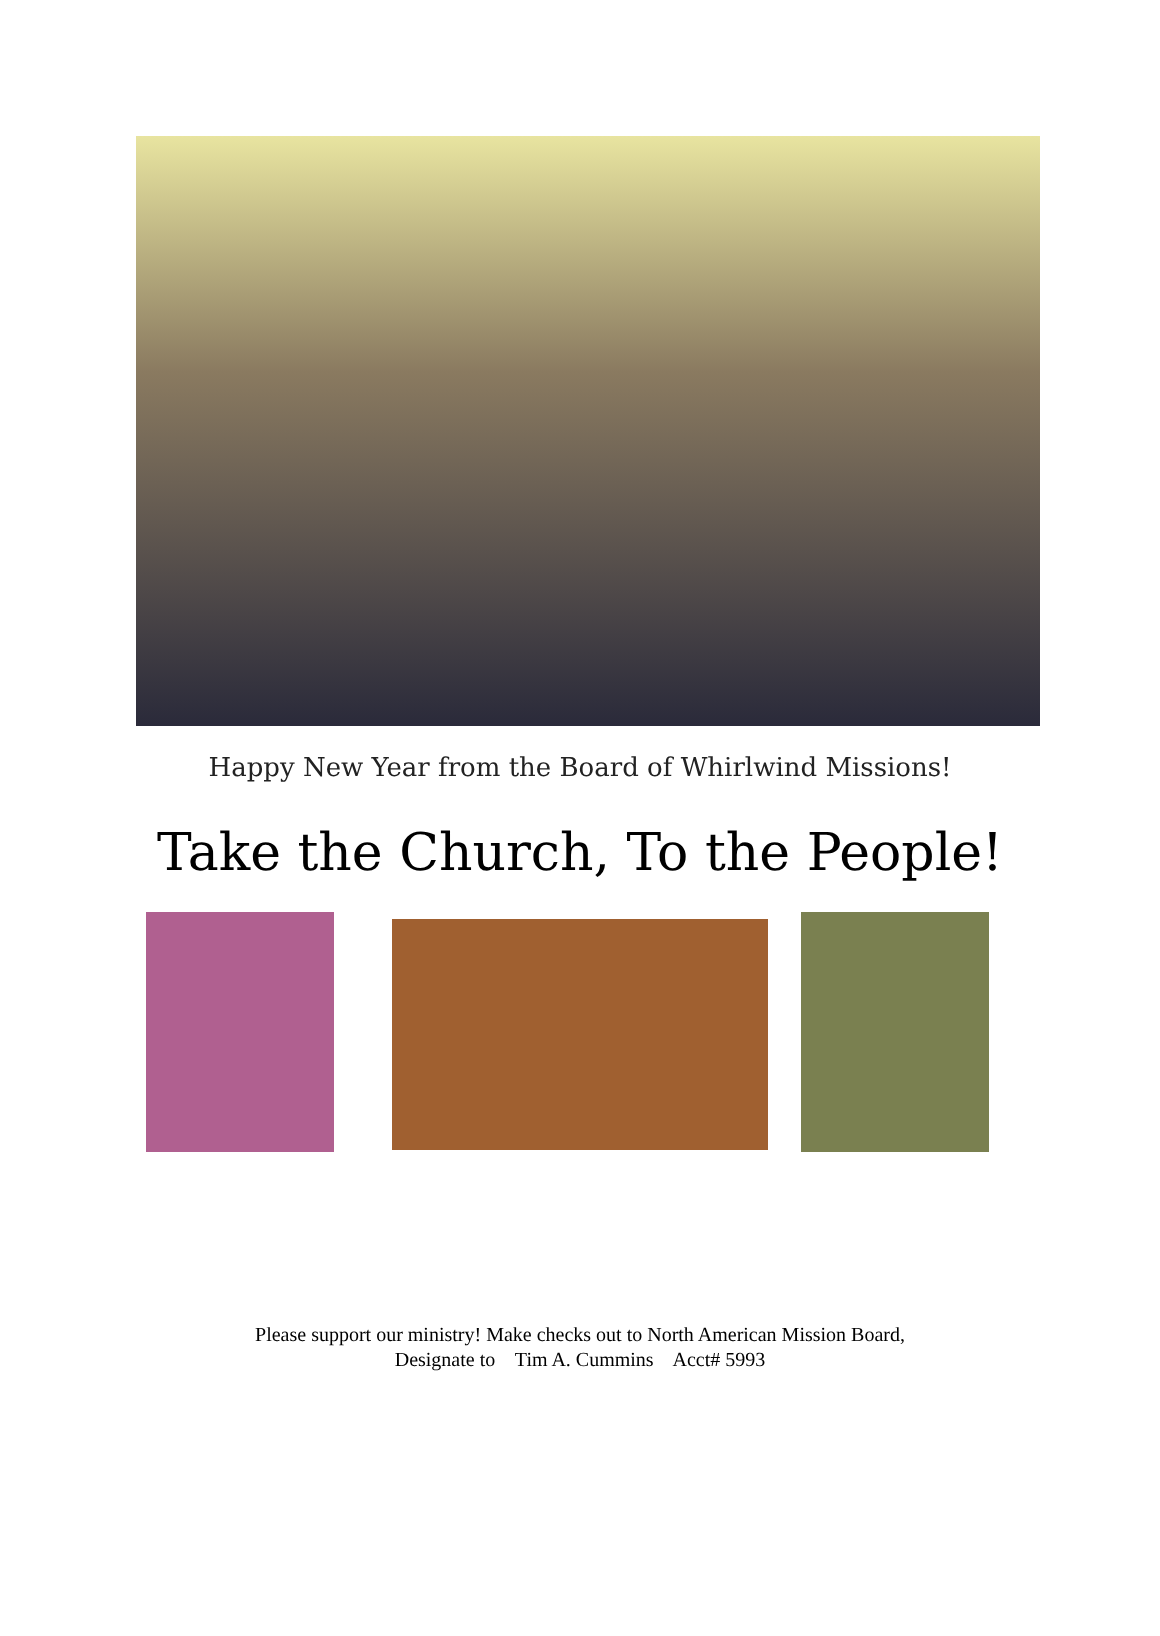Happy New Year from the Board of Whirlwind Missions!
Take the Church, To the People!
Please support our ministry! Make checks out to North American Mission Board,
Designate to Tim A. Cummins Acct# 5993